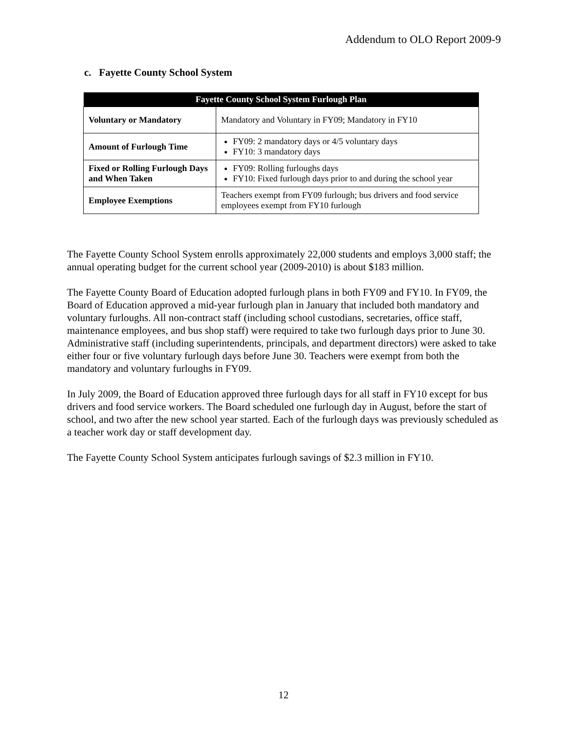Addendum to OLO Report 2009-9
c. Fayette County School System
| Fayette County School System Furlough Plan | |
| --- | --- |
| Voluntary or Mandatory | Mandatory and Voluntary in FY09; Mandatory in FY10 |
| Amount of Furlough Time | FY09: 2 mandatory days or 4/5 voluntary days FY10: 3 mandatory days |
| Fixed or Rolling Furlough Days and When Taken | FY09: Rolling furloughs days FY10: Fixed furlough days prior to and during the school year |
| Employee Exemptions | Teachers exempt from FY09 furlough; bus drivers and food service employees exempt from FY10 furlough |
The Fayette County School System enrolls approximately 22,000 students and employs 3,000 staff; the annual operating budget for the current school year (2009-2010) is about $183 million.
The Fayette County Board of Education adopted furlough plans in both FY09 and FY10. In FY09, the Board of Education approved a mid-year furlough plan in January that included both mandatory and voluntary furloughs. All non-contract staff (including school custodians, secretaries, office staff, maintenance employees, and bus shop staff) were required to take two furlough days prior to June 30. Administrative staff (including superintendents, principals, and department directors) were asked to take either four or five voluntary furlough days before June 30. Teachers were exempt from both the mandatory and voluntary furloughs in FY09.
In July 2009, the Board of Education approved three furlough days for all staff in FY10 except for bus drivers and food service workers. The Board scheduled one furlough day in August, before the start of school, and two after the new school year started. Each of the furlough days was previously scheduled as a teacher work day or staff development day.
The Fayette County School System anticipates furlough savings of $2.3 million in FY10.
12